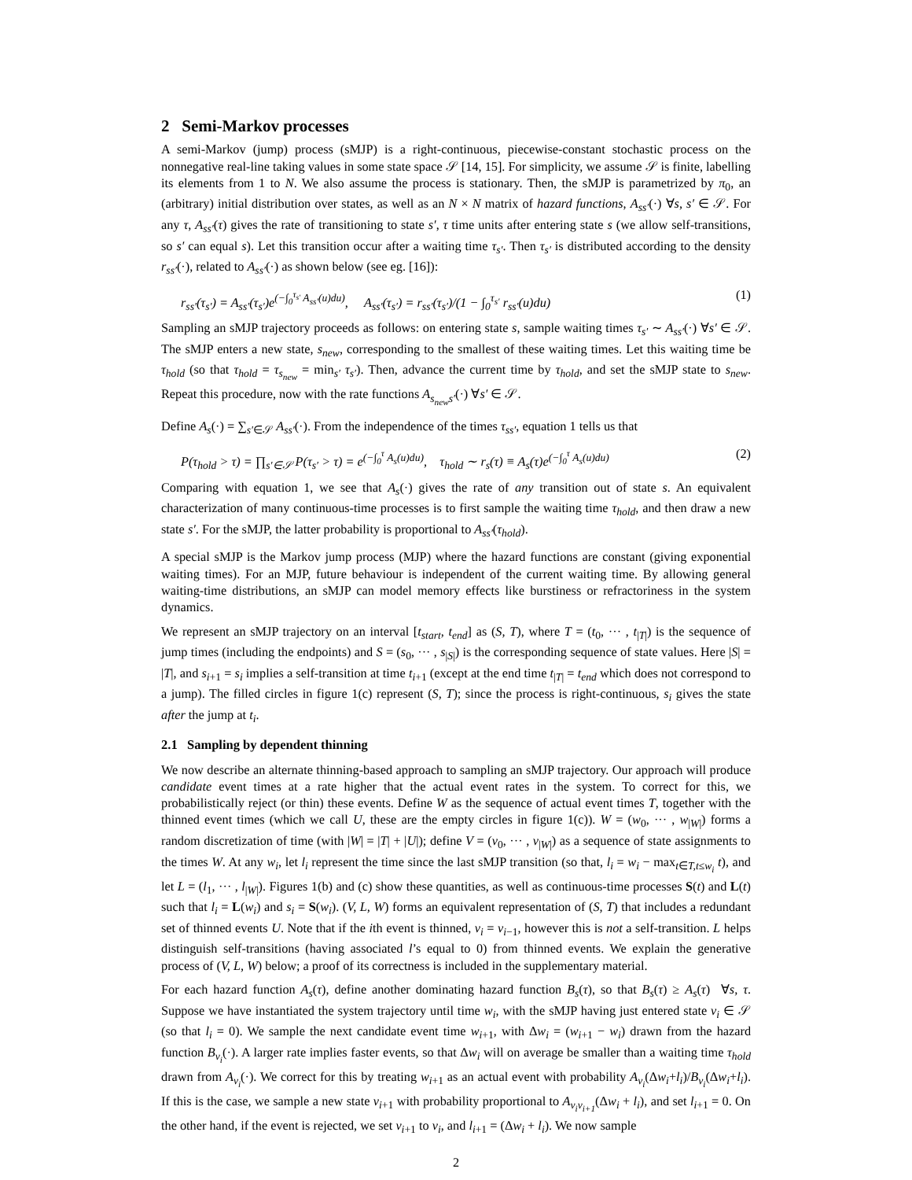2 Semi-Markov processes
A semi-Markov (jump) process (sMJP) is a right-continuous, piecewise-constant stochastic process on the nonnegative real-line taking values in some state space 𝒮 [14, 15]. For simplicity, we assume 𝒮 is finite, labelling its elements from 1 to N. We also assume the process is stationary. Then, the sMJP is parametrized by π<sub>0</sub>, an (arbitrary) initial distribution over states, as well as an N × N matrix of hazard functions, A<sub>ss′</sub>(·) ∀s, s′ ∈ 𝒮. For any τ, A<sub>ss′</sub>(τ) gives the rate of transitioning to state s′, τ time units after entering state s (we allow self-transitions, so s′ can equal s). Let this transition occur after a waiting time τ<sub>s′</sub>. Then τ<sub>s′</sub> is distributed according to the density r<sub>ss′</sub>(·), related to A<sub>ss′</sub>(·) as shown below (see eg. [16]):
r<sub>ss′</sub>(τ<sub>s′</sub>) = A<sub>ss′</sub>(τ<sub>s′</sub>)e<sup>(−∫<sub>0</sub><sup>τ<sub>s′</sub></sup> A<sub>ss′</sub>(u)du)</sup>, A<sub>ss′</sub>(τ<sub>s′</sub>) = r<sub>ss′</sub>(τ<sub>s′</sub>)/(1 − ∫<sub>0</sub><sup>τ<sub>s′</sub></sup> r<sub>ss′</sub>(u)du) (1)
Sampling an sMJP trajectory proceeds as follows: on entering state s, sample waiting times τ<sub>s′</sub> ∼ A<sub>ss′</sub>(·) ∀s′ ∈ 𝒮. The sMJP enters a new state, s<sub>new</sub>, corresponding to the smallest of these waiting times. Let this waiting time be τ<sub>hold</sub> (so that τ<sub>hold</sub> = τ<sub>s<sub>new</sub></sub> = min<sub>s′</sub> τ<sub>s′</sub>). Then, advance the current time by τ<sub>hold</sub>, and set the sMJP state to s<sub>new</sub>. Repeat this procedure, now with the rate functions A<sub>s<sub>new</sub>s′</sub>(·) ∀s′ ∈ 𝒮.
Define A<sub>s</sub>(·) = ∑<sub>s′∈𝒮</sub> A<sub>ss′</sub>(·). From the independence of the times τ<sub>ss′</sub>, equation 1 tells us that
P(τ<sub>hold</sub> > τ) = ∏<sub>s′∈𝒮</sub> P(τ<sub>s′</sub> > τ) = e<sup>(−∫<sub>0</sub><sup>τ</sup> A<sub>s</sub>(u)du)</sup>, τ<sub>hold</sub> ∼ r<sub>s</sub>(τ) ≡ A<sub>s</sub>(τ)e<sup>(−∫<sub>0</sub><sup>τ</sup> A<sub>s</sub>(u)du)</sup> (2)
Comparing with equation 1, we see that A<sub>s</sub>(·) gives the rate of any transition out of state s. An equivalent characterization of many continuous-time processes is to first sample the waiting time τ<sub>hold</sub>, and then draw a new state s′. For the sMJP, the latter probability is proportional to A<sub>ss′</sub>(τ<sub>hold</sub>).
A special sMJP is the Markov jump process (MJP) where the hazard functions are constant (giving exponential waiting times). For an MJP, future behaviour is independent of the current waiting time. By allowing general waiting-time distributions, an sMJP can model memory effects like burstiness or refractoriness in the system dynamics.
We represent an sMJP trajectory on an interval [t<sub>start</sub>, t<sub>end</sub>] as (S, T), where T = (t<sub>0</sub>, ··· , t<sub>|T|</sub>) is the sequence of jump times (including the endpoints) and S = (s<sub>0</sub>, ··· , s<sub>|S|</sub>) is the corresponding sequence of state values. Here |S| = |T|, and s<sub>i+1</sub> = s<sub>i</sub> implies a self-transition at time t<sub>i+1</sub> (except at the end time t<sub>|T|</sub> = t<sub>end</sub> which does not correspond to a jump). The filled circles in figure 1(c) represent (S, T); since the process is right-continuous, s<sub>i</sub> gives the state after the jump at t<sub>i</sub>.
2.1 Sampling by dependent thinning
We now describe an alternate thinning-based approach to sampling an sMJP trajectory. Our approach will produce candidate event times at a rate higher that the actual event rates in the system. To correct for this, we probabilistically reject (or thin) these events. Define W as the sequence of actual event times T, together with the thinned event times (which we call U, these are the empty circles in figure 1(c)). W = (w<sub>0</sub>, ··· , w<sub>|W|</sub>) forms a random discretization of time (with |W| = |T| + |U|); define V = (v<sub>0</sub>, ··· , v<sub>|W|</sub>) as a sequence of state assignments to the times W. At any w<sub>i</sub>, let l<sub>i</sub> represent the time since the last sMJP transition (so that, l<sub>i</sub> = w<sub>i</sub> − max<sub>t∈T,t≤w<sub>i</sub></sub> t), and let L = (l<sub>1</sub>, ··· , l<sub>|W|</sub>). Figures 1(b) and (c) show these quantities, as well as continuous-time processes S(t) and L(t) such that l<sub>i</sub> = L(w<sub>i</sub>) and s<sub>i</sub> = S(w<sub>i</sub>). (V, L, W) forms an equivalent representation of (S, T) that includes a redundant set of thinned events U. Note that if the ith event is thinned, v<sub>i</sub> = v<sub>i−1</sub>, however this is not a self-transition. L helps distinguish self-transitions (having associated l’s equal to 0) from thinned events. We explain the generative process of (V, L, W) below; a proof of its correctness is included in the supplementary material.
For each hazard function A<sub>s</sub>(τ), define another dominating hazard function B<sub>s</sub>(τ), so that B<sub>s</sub>(τ) ≥ A<sub>s</sub>(τ) ∀s, τ. Suppose we have instantiated the system trajectory until time w<sub>i</sub>, with the sMJP having just entered state v<sub>i</sub> ∈ 𝒮 (so that l<sub>i</sub> = 0). We sample the next candidate event time w<sub>i+1</sub>, with Δw<sub>i</sub> = (w<sub>i+1</sub> − w<sub>i</sub>) drawn from the hazard function B<sub>v<sub>i</sub></sub>(·). A larger rate implies faster events, so that Δw<sub>i</sub> will on average be smaller than a waiting time τ<sub>hold</sub> drawn from A<sub>v<sub>i</sub></sub>(·). We correct for this by treating w<sub>i+1</sub> as an actual event with probability A<sub>v<sub>i</sub></sub>(Δw<sub>i</sub>+l<sub>i</sub>)/B<sub>v<sub>i</sub></sub>(Δw<sub>i</sub>+l<sub>i</sub>). If this is the case, we sample a new state v<sub>i+1</sub> with probability proportional to A<sub>v<sub>i</sub>v<sub>i+1</sub></sub>(Δw<sub>i</sub> + l<sub>i</sub>), and set l<sub>i+1</sub> = 0. On the other hand, if the event is rejected, we set v<sub>i+1</sub> to v<sub>i</sub>, and l<sub>i+1</sub> = (Δw<sub>i</sub> + l<sub>i</sub>). We now sample
2